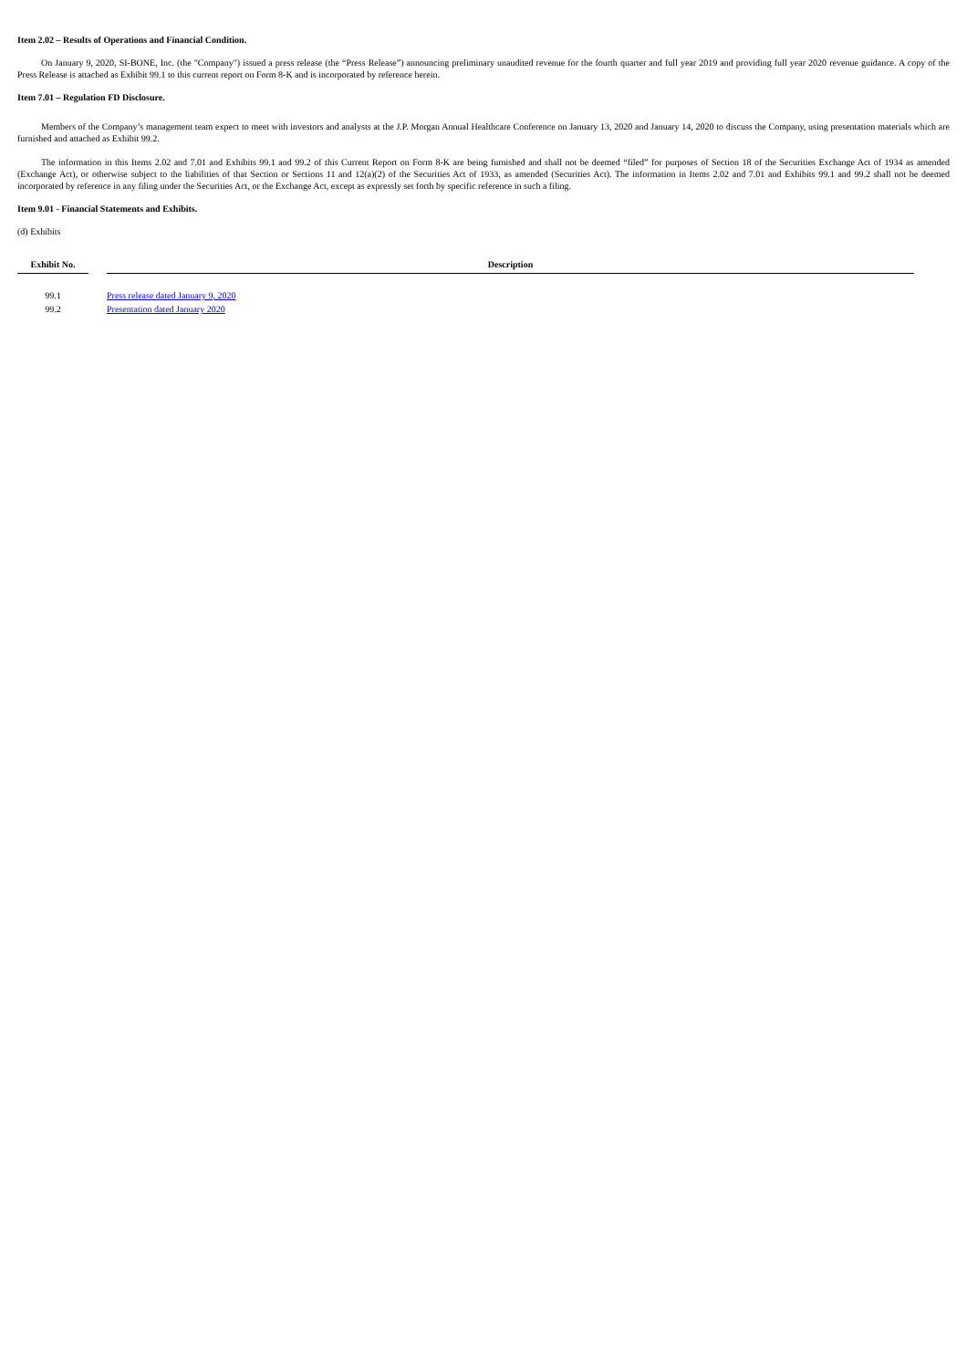Item 2.02 – Results of Operations and Financial Condition.
On January 9, 2020, SI-BONE, Inc. (the "Company") issued a press release (the “Press Release”) announcing preliminary unaudited revenue for the fourth quarter and full year 2019 and providing full year 2020 revenue guidance. A copy of the Press Release is attached as Exhibit 99.1 to this current report on Form 8-K and is incorporated by reference herein.
Item 7.01 – Regulation FD Disclosure.
Members of the Company’s management team expect to meet with investors and analysts at the J.P. Morgan Annual Healthcare Conference on January 13, 2020 and January 14, 2020 to discuss the Company, using presentation materials which are furnished and attached as Exhibit 99.2.
The information in this Items 2.02 and 7.01 and Exhibits 99.1 and 99.2 of this Current Report on Form 8-K are being furnished and shall not be deemed “filed” for purposes of Section 18 of the Securities Exchange Act of 1934 as amended (Exchange Act), or otherwise subject to the liabilities of that Section or Sections 11 and 12(a)(2) of the Securities Act of 1933, as amended (Securities Act). The information in Items 2.02 and 7.01 and Exhibits 99.1 and 99.2 shall not be deemed incorporated by reference in any filing under the Securities Act, or the Exchange Act, except as expressly set forth by specific reference in such a filing.
Item 9.01 - Financial Statements and Exhibits.
(d) Exhibits
| Exhibit No. | | Description |
| --- | --- | --- |
| 99.1 | | Press release dated January 9, 2020 |
| 99.2 | | Presentation dated January 2020 |